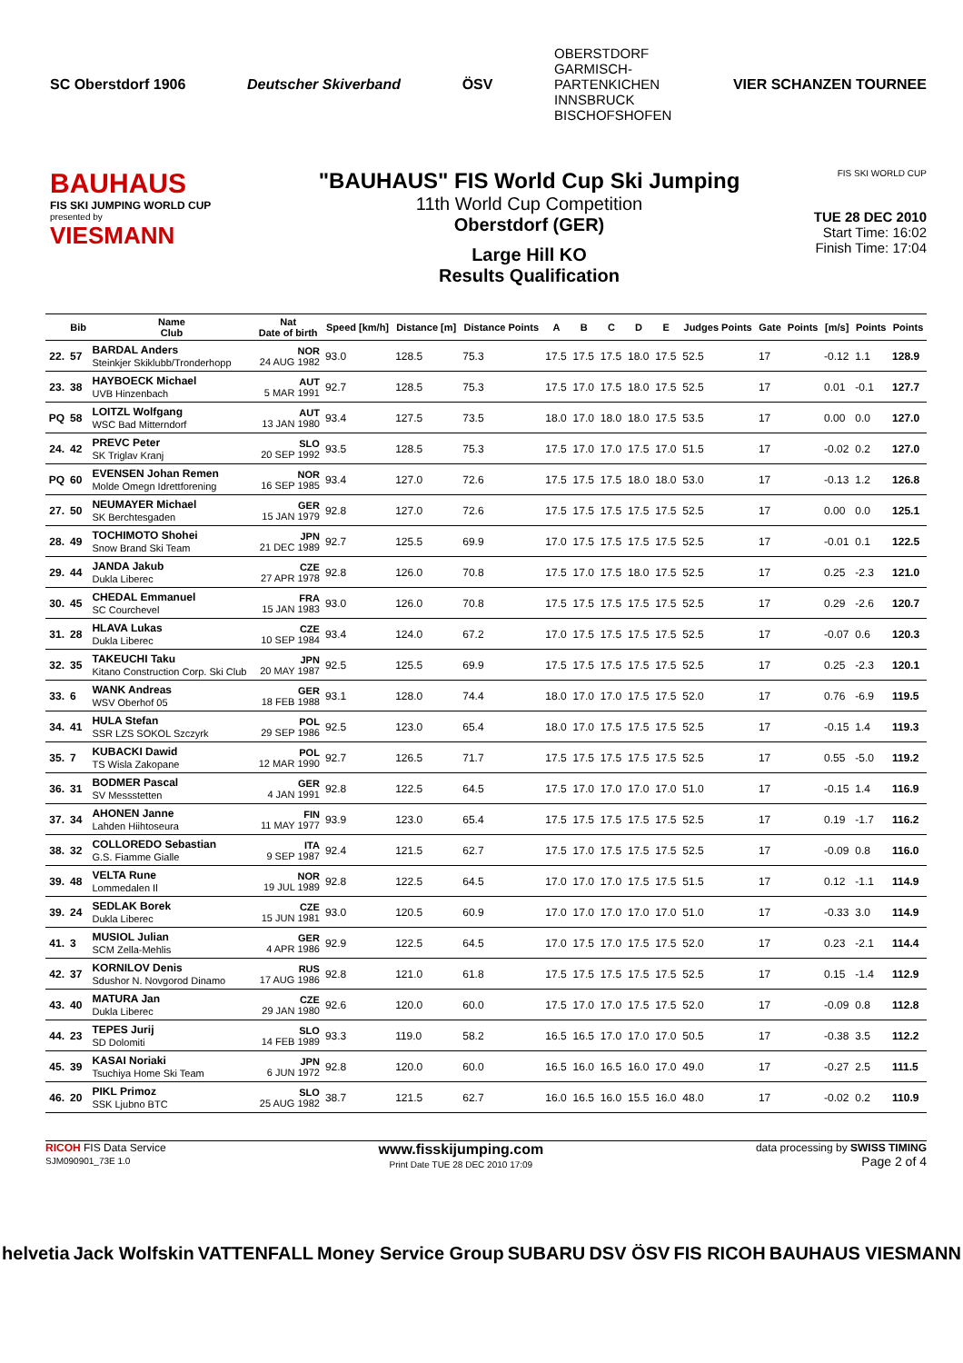SC Oberstdorf 1906 Deutscher Skiverband ÖSV OBERSTDORF
GARMISCH-
PARTENKICHEN
INNSBRUCK
BISCHOFSHOFEN VIER SCHANZEN TOURNEE
BAUHAUS
FIS SKI JUMPING WORLD CUP
presented by
VIESMANN
"BAUHAUS" FIS World Cup Ski Jumping
11th World Cup Competition
Oberstdorf (GER)
Large Hill KO
Results Qualification
FIS SKI WORLD CUP
TUE 28 DEC 2010
Start Time: 16:02
Finish Time: 17:04
| | Bib | Name Club | Nat Date of birth | Speed [km/h] | Distance [m] | Distance Points | A | B | C | D | E | Judges Points | Gate | Points | [m/s] | Points | Points |
| --- | --- | --- | --- | --- | --- | --- | --- | --- | --- | --- | --- | --- | --- | --- | --- | --- | --- |
| 22. | 57 | BARDAL Anders Steinkjer Skiklubb/Tronderhopp | NOR 24 AUG 1982 | 93.0 | 128.5 | 75.3 | 17.5 | 17.5 | 17.5 | 18.0 | 17.5 | 52.5 | 17 | | -0.12 | 1.1 | 128.9 |
| 23. | 38 | HAYBOECK Michael UVB Hinzenbach | AUT 5 MAR 1991 | 92.7 | 128.5 | 75.3 | 17.5 | 17.0 | 17.5 | 18.0 | 17.5 | 52.5 | 17 | | 0.01 | -0.1 | 127.7 |
| PQ | 58 | LOITZL Wolfgang WSC Bad Mitterndorf | AUT 13 JAN 1980 | 93.4 | 127.5 | 73.5 | 18.0 | 17.0 | 18.0 | 18.0 | 17.5 | 53.5 | 17 | | 0.00 | 0.0 | 127.0 |
| 24. | 42 | PREVC Peter SK Triglav Kranj | SLO 20 SEP 1992 | 93.5 | 128.5 | 75.3 | 17.5 | 17.0 | 17.0 | 17.5 | 17.0 | 51.5 | 17 | | -0.02 | 0.2 | 127.0 |
| PQ | 60 | EVENSEN Johan Remen Molde Omegn Idrettforening | NOR 16 SEP 1985 | 93.4 | 127.0 | 72.6 | 17.5 | 17.5 | 17.5 | 18.0 | 18.0 | 53.0 | 17 | | -0.13 | 1.2 | 126.8 |
| 27. | 50 | NEUMAYER Michael SK Berchtesgaden | GER 15 JAN 1979 | 92.8 | 127.0 | 72.6 | 17.5 | 17.5 | 17.5 | 17.5 | 17.5 | 52.5 | 17 | | 0.00 | 0.0 | 125.1 |
| 28. | 49 | TOCHIMOTO Shohei Snow Brand Ski Team | JPN 21 DEC 1989 | 92.7 | 125.5 | 69.9 | 17.0 | 17.5 | 17.5 | 17.5 | 17.5 | 52.5 | 17 | | -0.01 | 0.1 | 122.5 |
| 29. | 44 | JANDA Jakub Dukla Liberec | CZE 27 APR 1978 | 92.8 | 126.0 | 70.8 | 17.5 | 17.0 | 17.5 | 18.0 | 17.5 | 52.5 | 17 | | 0.25 | -2.3 | 121.0 |
| 30. | 45 | CHEDAL Emmanuel SC Courchevel | FRA 15 JAN 1983 | 93.0 | 126.0 | 70.8 | 17.5 | 17.5 | 17.5 | 17.5 | 17.5 | 52.5 | 17 | | 0.29 | -2.6 | 120.7 |
| 31. | 28 | HLAVA Lukas Dukla Liberec | CZE 10 SEP 1984 | 93.4 | 124.0 | 67.2 | 17.0 | 17.5 | 17.5 | 17.5 | 17.5 | 52.5 | 17 | | -0.07 | 0.6 | 120.3 |
| 32. | 35 | TAKEUCHI Taku Kitano Construction Corp. Ski Club | JPN 20 MAY 1987 | 92.5 | 125.5 | 69.9 | 17.5 | 17.5 | 17.5 | 17.5 | 17.5 | 52.5 | 17 | | 0.25 | -2.3 | 120.1 |
| 33. | 6 | WANK Andreas WSV Oberhof 05 | GER 18 FEB 1988 | 93.1 | 128.0 | 74.4 | 18.0 | 17.0 | 17.0 | 17.5 | 17.5 | 52.0 | 17 | | 0.76 | -6.9 | 119.5 |
| 34. | 41 | HULA Stefan SSR LZS SOKOL Szczyrk | POL 29 SEP 1986 | 92.5 | 123.0 | 65.4 | 18.0 | 17.0 | 17.5 | 17.5 | 17.5 | 52.5 | 17 | | -0.15 | 1.4 | 119.3 |
| 35. | 7 | KUBACKI Dawid TS Wisla Zakopane | POL 12 MAR 1990 | 92.7 | 126.5 | 71.7 | 17.5 | 17.5 | 17.5 | 17.5 | 17.5 | 52.5 | 17 | | 0.55 | -5.0 | 119.2 |
| 36. | 31 | BODMER Pascal SV Messstetten | GER 4 JAN 1991 | 92.8 | 122.5 | 64.5 | 17.5 | 17.0 | 17.0 | 17.0 | 17.0 | 51.0 | 17 | | -0.15 | 1.4 | 116.9 |
| 37. | 34 | AHONEN Janne Lahden Hiihtoseura | FIN 11 MAY 1977 | 93.9 | 123.0 | 65.4 | 17.5 | 17.5 | 17.5 | 17.5 | 17.5 | 52.5 | 17 | | 0.19 | -1.7 | 116.2 |
| 38. | 32 | COLLOREDO Sebastian G.S. Fiamme Gialle | ITA 9 SEP 1987 | 92.4 | 121.5 | 62.7 | 17.5 | 17.0 | 17.5 | 17.5 | 17.5 | 52.5 | 17 | | -0.09 | 0.8 | 116.0 |
| 39. | 48 | VELTA Rune Lommedalen Il | NOR 19 JUL 1989 | 92.8 | 122.5 | 64.5 | 17.0 | 17.0 | 17.0 | 17.5 | 17.5 | 51.5 | 17 | | 0.12 | -1.1 | 114.9 |
| 39. | 24 | SEDLAK Borek Dukla Liberec | CZE 15 JUN 1981 | 93.0 | 120.5 | 60.9 | 17.0 | 17.0 | 17.0 | 17.0 | 17.0 | 51.0 | 17 | | -0.33 | 3.0 | 114.9 |
| 41. | 3 | MUSIOL Julian SCM Zella-Mehlis | GER 4 APR 1986 | 92.9 | 122.5 | 64.5 | 17.0 | 17.5 | 17.0 | 17.5 | 17.5 | 52.0 | 17 | | 0.23 | -2.1 | 114.4 |
| 42. | 37 | KORNILOV Denis Sdushor N. Novgorod Dinamo | RUS 17 AUG 1986 | 92.8 | 121.0 | 61.8 | 17.5 | 17.5 | 17.5 | 17.5 | 17.5 | 52.5 | 17 | | 0.15 | -1.4 | 112.9 |
| 43. | 40 | MATURA Jan Dukla Liberec | CZE 29 JAN 1980 | 92.6 | 120.0 | 60.0 | 17.5 | 17.0 | 17.0 | 17.5 | 17.5 | 52.0 | 17 | | -0.09 | 0.8 | 112.8 |
| 44. | 23 | TEPES Jurij SD Dolomiti | SLO 14 FEB 1989 | 93.3 | 119.0 | 58.2 | 16.5 | 16.5 | 17.0 | 17.0 | 17.0 | 50.5 | 17 | | -0.38 | 3.5 | 112.2 |
| 45. | 39 | KASAI Noriaki Tsuchiya Home Ski Team | JPN 6 JUN 1972 | 92.8 | 120.0 | 60.0 | 16.5 | 16.0 | 16.5 | 16.0 | 17.0 | 49.0 | 17 | | -0.27 | 2.5 | 111.5 |
| 46. | 20 | PIKL Primoz SSK Ljubno BTC | SLO 25 AUG 1982 | 38.7 | 121.5 | 62.7 | 16.0 | 16.5 | 16.0 | 15.5 | 16.0 | 48.0 | 17 | | -0.02 | 0.2 | 110.9 |
RICOH FIS Data Service
SJM090901_73E 1.0 www.fisskijumping.com
Print Date TUE 28 DEC 2010 17:09 data processing by SWISS TIMING
Page 2 of 4
helvetia Jack Wolfskin VATTENFALL Money Service Group SUBARU DSV ÖSV FIS RICOH BAUHAUS VIESMANN